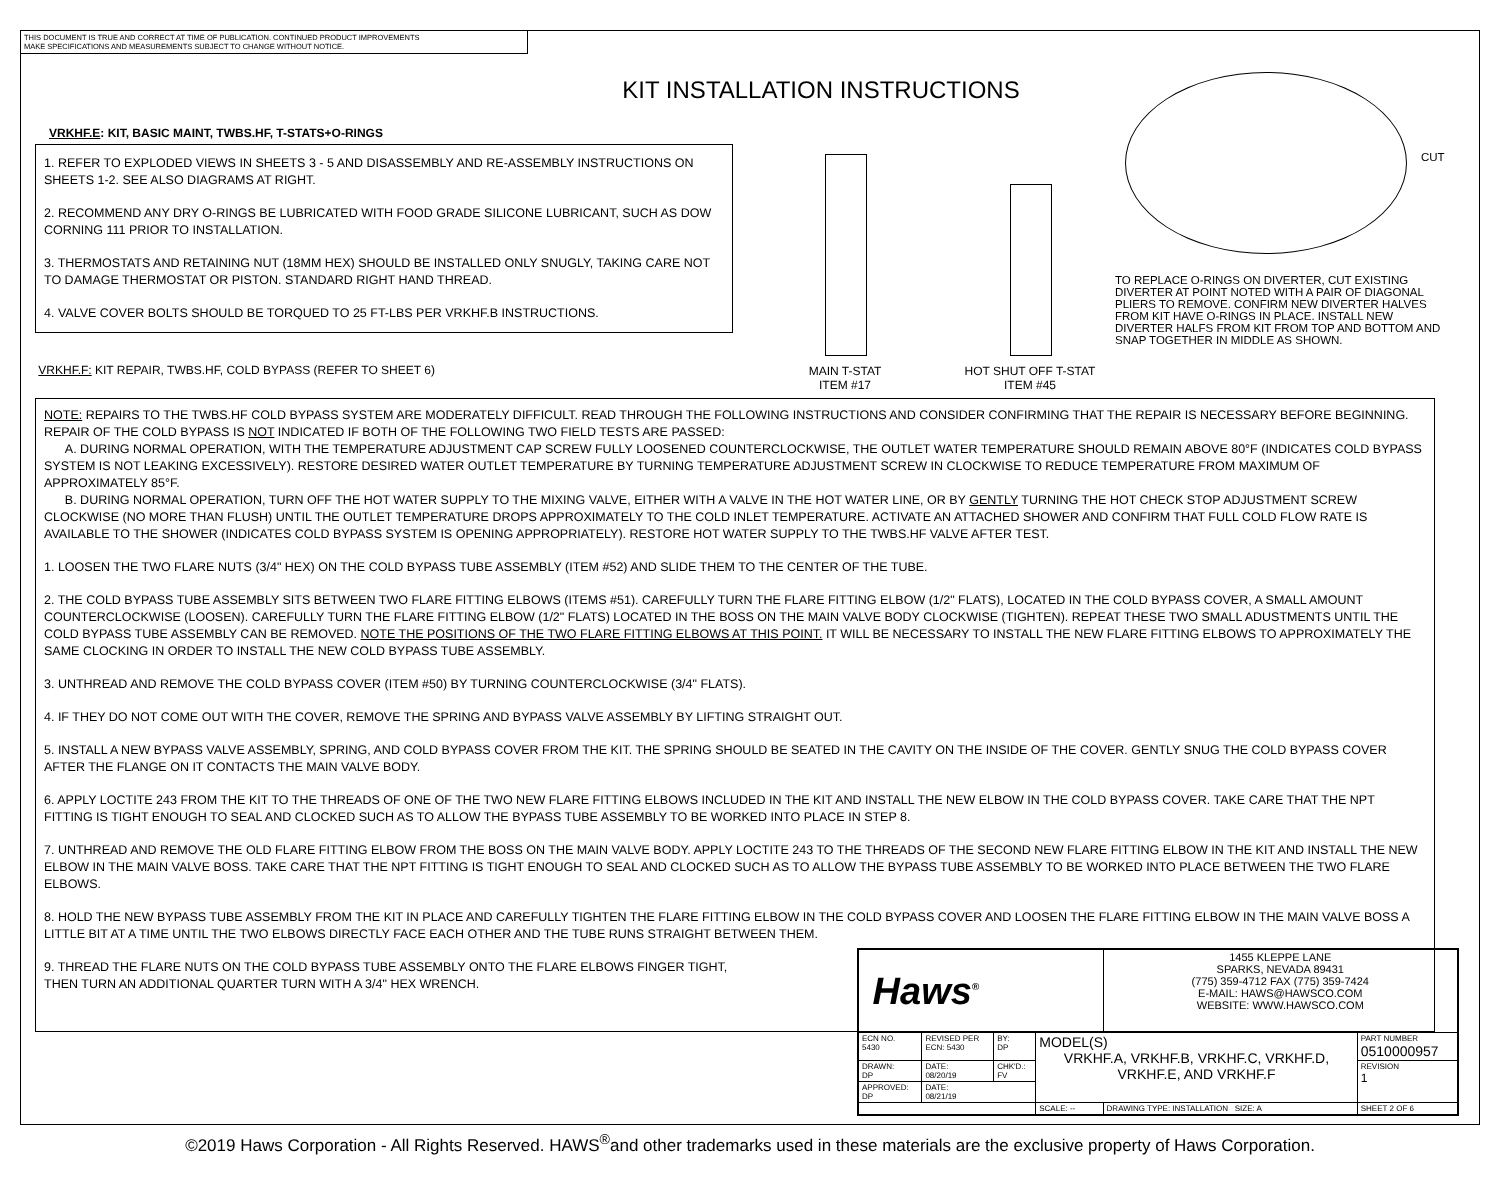THIS DOCUMENT IS TRUE AND CORRECT AT TIME OF PUBLICATION. CONTINUED PRODUCT IMPROVEMENTS
MAKE SPECIFICATIONS AND MEASUREMENTS SUBJECT TO CHANGE WITHOUT NOTICE.
KIT INSTALLATION INSTRUCTIONS
VRKHF.E: KIT, BASIC MAINT, TWBS.HF, T-STATS+O-RINGS
1. REFER TO EXPLODED VIEWS IN SHEETS 3 - 5 AND DISASSEMBLY AND RE-ASSEMBLY INSTRUCTIONS ON SHEETS 1-2. SEE ALSO DIAGRAMS AT RIGHT.
2. RECOMMEND ANY DRY O-RINGS BE LUBRICATED WITH FOOD GRADE SILICONE LUBRICANT, SUCH AS DOW CORNING 111 PRIOR TO INSTALLATION.
3. THERMOSTATS AND RETAINING NUT (18MM HEX) SHOULD BE INSTALLED ONLY SNUGLY, TAKING CARE NOT TO DAMAGE THERMOSTAT OR PISTON. STANDARD RIGHT HAND THREAD.
4. VALVE COVER BOLTS SHOULD BE TORQUED TO 25 FT-LBS PER VRKHF.B INSTRUCTIONS.
VRKHF.F: KIT REPAIR, TWBS.HF, COLD BYPASS (REFER TO SHEET 6)
MAIN T-STAT
ITEM #17
HOT SHUT OFF T-STAT
ITEM #45
CUT
TO REPLACE O-RINGS ON DIVERTER, CUT EXISTING DIVERTER AT POINT NOTED WITH A PAIR OF DIAGONAL PLIERS TO REMOVE. CONFIRM NEW DIVERTER HALVES FROM KIT HAVE O-RINGS IN PLACE. INSTALL NEW DIVERTER HALFS FROM KIT FROM TOP AND BOTTOM AND SNAP TOGETHER IN MIDDLE AS SHOWN.
NOTE: REPAIRS TO THE TWBS.HF COLD BYPASS SYSTEM ARE MODERATELY DIFFICULT. READ THROUGH THE FOLLOWING INSTRUCTIONS AND CONSIDER CONFIRMING THAT THE REPAIR IS NECESSARY BEFORE BEGINNING. REPAIR OF THE COLD BYPASS IS NOT INDICATED IF BOTH OF THE FOLLOWING TWO FIELD TESTS ARE PASSED:
A. DURING NORMAL OPERATION, WITH THE TEMPERATURE ADJUSTMENT CAP SCREW FULLY LOOSENED COUNTERCLOCKWISE, THE OUTLET WATER TEMPERATURE SHOULD REMAIN ABOVE 80°F (INDICATES COLD BYPASS SYSTEM IS NOT LEAKING EXCESSIVELY). RESTORE DESIRED WATER OUTLET TEMPERATURE BY TURNING TEMPERATURE ADJUSTMENT SCREW IN CLOCKWISE TO REDUCE TEMPERATURE FROM MAXIMUM OF APPROXIMATELY 85°F.
B. DURING NORMAL OPERATION, TURN OFF THE HOT WATER SUPPLY TO THE MIXING VALVE, EITHER WITH A VALVE IN THE HOT WATER LINE, OR BY GENTLY TURNING THE HOT CHECK STOP ADJUSTMENT SCREW CLOCKWISE (NO MORE THAN FLUSH) UNTIL THE OUTLET TEMPERATURE DROPS APPROXIMATELY TO THE COLD INLET TEMPERATURE. ACTIVATE AN ATTACHED SHOWER AND CONFIRM THAT FULL COLD FLOW RATE IS AVAILABLE TO THE SHOWER (INDICATES COLD BYPASS SYSTEM IS OPENING APPROPRIATELY). RESTORE HOT WATER SUPPLY TO THE TWBS.HF VALVE AFTER TEST.
1. LOOSEN THE TWO FLARE NUTS (3/4" HEX) ON THE COLD BYPASS TUBE ASSEMBLY (ITEM #52) AND SLIDE THEM TO THE CENTER OF THE TUBE.
2. THE COLD BYPASS TUBE ASSEMBLY SITS BETWEEN TWO FLARE FITTING ELBOWS (ITEMS #51). CAREFULLY TURN THE FLARE FITTING ELBOW (1/2" FLATS), LOCATED IN THE COLD BYPASS COVER, A SMALL AMOUNT COUNTERCLOCKWISE (LOOSEN). CAREFULLY TURN THE FLARE FITTING ELBOW (1/2" FLATS) LOCATED IN THE BOSS ON THE MAIN VALVE BODY CLOCKWISE (TIGHTEN). REPEAT THESE TWO SMALL ADUSTMENTS UNTIL THE COLD BYPASS TUBE ASSEMBLY CAN BE REMOVED. NOTE THE POSITIONS OF THE TWO FLARE FITTING ELBOWS AT THIS POINT. IT WILL BE NECESSARY TO INSTALL THE NEW FLARE FITTING ELBOWS TO APPROXIMATELY THE SAME CLOCKING IN ORDER TO INSTALL THE NEW COLD BYPASS TUBE ASSEMBLY.
3. UNTHREAD AND REMOVE THE COLD BYPASS COVER (ITEM #50) BY TURNING COUNTERCLOCKWISE (3/4" FLATS).
4. IF THEY DO NOT COME OUT WITH THE COVER, REMOVE THE SPRING AND BYPASS VALVE ASSEMBLY BY LIFTING STRAIGHT OUT.
5. INSTALL A NEW BYPASS VALVE ASSEMBLY, SPRING, AND COLD BYPASS COVER FROM THE KIT. THE SPRING SHOULD BE SEATED IN THE CAVITY ON THE INSIDE OF THE COVER. GENTLY SNUG THE COLD BYPASS COVER AFTER THE FLANGE ON IT CONTACTS THE MAIN VALVE BODY.
6. APPLY LOCTITE 243 FROM THE KIT TO THE THREADS OF ONE OF THE TWO NEW FLARE FITTING ELBOWS INCLUDED IN THE KIT AND INSTALL THE NEW ELBOW IN THE COLD BYPASS COVER. TAKE CARE THAT THE NPT FITTING IS TIGHT ENOUGH TO SEAL AND CLOCKED SUCH AS TO ALLOW THE BYPASS TUBE ASSEMBLY TO BE WORKED INTO PLACE IN STEP 8.
7. UNTHREAD AND REMOVE THE OLD FLARE FITTING ELBOW FROM THE BOSS ON THE MAIN VALVE BODY. APPLY LOCTITE 243 TO THE THREADS OF THE SECOND NEW FLARE FITTING ELBOW IN THE KIT AND INSTALL THE NEW ELBOW IN THE MAIN VALVE BOSS. TAKE CARE THAT THE NPT FITTING IS TIGHT ENOUGH TO SEAL AND CLOCKED SUCH AS TO ALLOW THE BYPASS TUBE ASSEMBLY TO BE WORKED INTO PLACE BETWEEN THE TWO FLARE ELBOWS.
8. HOLD THE NEW BYPASS TUBE ASSEMBLY FROM THE KIT IN PLACE AND CAREFULLY TIGHTEN THE FLARE FITTING ELBOW IN THE COLD BYPASS COVER AND LOOSEN THE FLARE FITTING ELBOW IN THE MAIN VALVE BOSS A LITTLE BIT AT A TIME UNTIL THE TWO ELBOWS DIRECTLY FACE EACH OTHER AND THE TUBE RUNS STRAIGHT BETWEEN THEM.
9. THREAD THE FLARE NUTS ON THE COLD BYPASS TUBE ASSEMBLY ONTO THE FLARE ELBOWS FINGER TIGHT,
THEN TURN AN ADDITIONAL QUARTER TURN WITH A 3/4" HEX WRENCH.
| Haws<sup>®</sup> | | | | 1455 KLEPPE LANE SPARKS, NEVADA 89431 (775) 359-4712 FAX (775) 359-7424 E-MAIL: HAWS@HAWSCO.COM WEBSITE: WWW.HAWSCO.COM | |
| ECN NO. 5430 | REVISED PER ECN: 5430 | BY: DP | MODEL(S) VRKHF.A, VRKHF.B, VRKHF.C, VRKHF.D, VRKHF.E, AND VRKHF.F | | PART NUMBER 0510000957 |
| DRAWN: DP | DATE: 08/20/19 | CHK'D.: FV | | | REVISION 1 |
| APPROVED: DP | DATE: 08/21/19 | | | | |
| | | | SCALE: -- | DRAWING TYPE: INSTALLATION SIZE: A | SHEET 2 OF 6 |
©2019 Haws Corporation - All Rights Reserved. HAWS<sup>®</sup>and other trademarks used in these materials are the exclusive property of Haws Corporation.